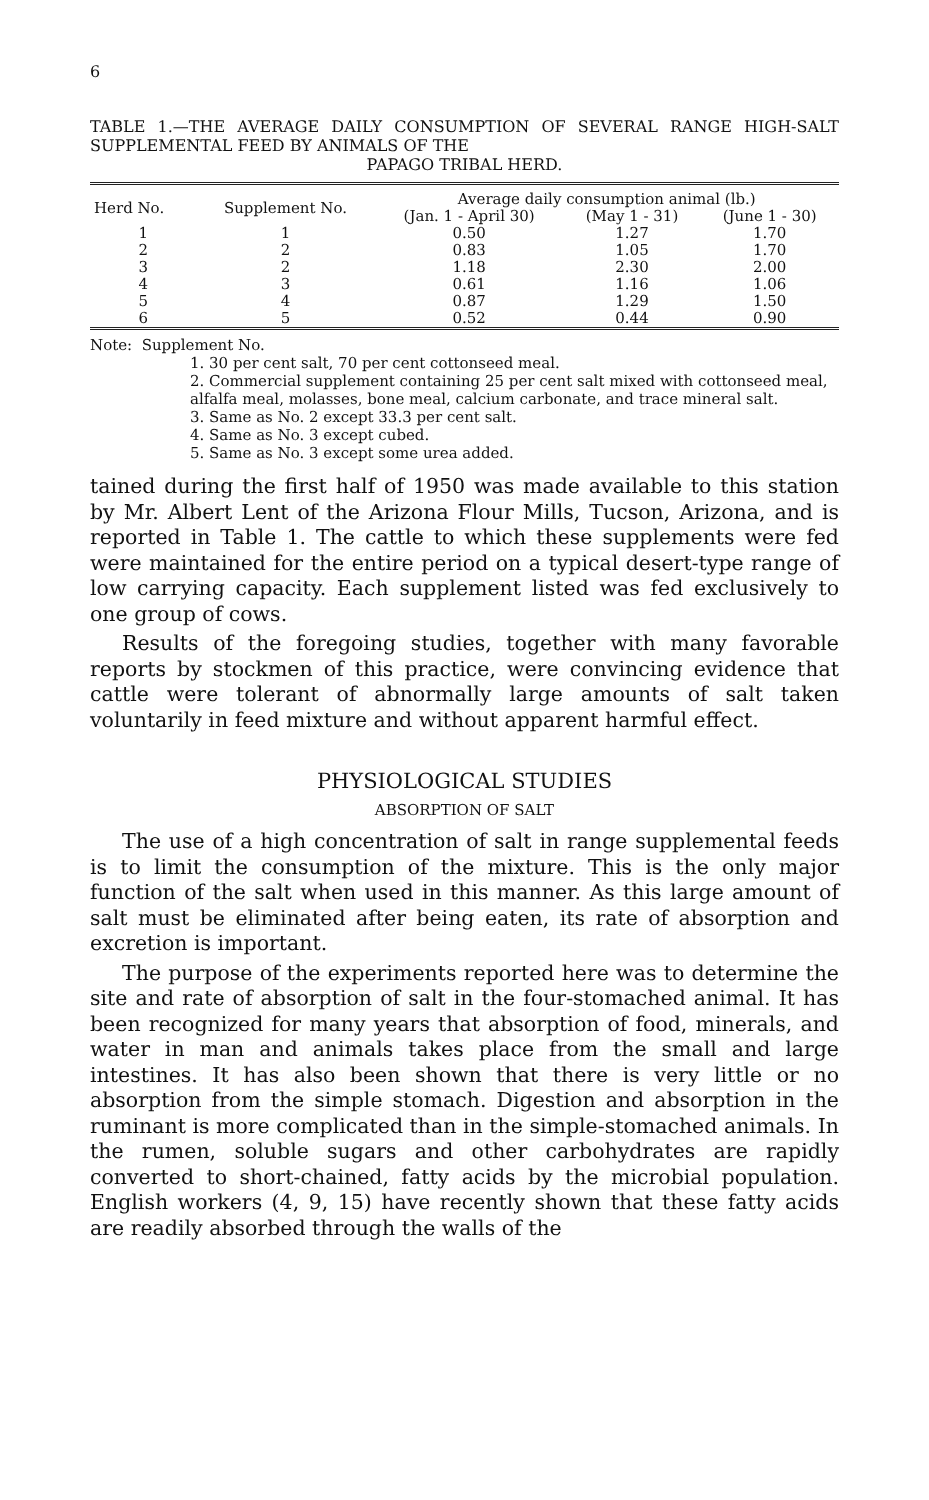6
TABLE 1.—THE AVERAGE DAILY CONSUMPTION OF SEVERAL RANGE HIGH-SALT SUPPLEMENTAL FEED BY ANIMALS OF THE
PAPAGO TRIBAL HERD.
| Herd No. | Supplement No. | Average daily consumption animal (lb.) | | |
| --- | --- | --- | --- | --- |
| | | (Jan. 1 - April 30) | (May 1 - 31) | (June 1 - 30) |
| 1 | 1 | 0.50 | 1.27 | 1.70 |
| 2 | 2 | 0.83 | 1.05 | 1.70 |
| 3 | 2 | 1.18 | 2.30 | 2.00 |
| 4 | 3 | 0.61 | 1.16 | 1.06 |
| 5 | 4 | 0.87 | 1.29 | 1.50 |
| 6 | 5 | 0.52 | 0.44 | 0.90 |
Note: Supplement No.
1. 30 per cent salt, 70 per cent cottonseed meal.
2. Commercial supplement containing 25 per cent salt mixed with cottonseed meal, alfalfa meal, molasses, bone meal, calcium carbonate, and trace mineral salt.
3. Same as No. 2 except 33.3 per cent salt.
4. Same as No. 3 except cubed.
5. Same as No. 3 except some urea added.
tained during the first half of 1950 was made available to this station by Mr. Albert Lent of the Arizona Flour Mills, Tucson, Arizona, and is reported in Table 1. The cattle to which these supplements were fed were maintained for the entire period on a typical desert-type range of low carrying capacity. Each supplement listed was fed exclusively to one group of cows.
Results of the foregoing studies, together with many favorable reports by stockmen of this practice, were convincing evidence that cattle were tolerant of abnormally large amounts of salt taken voluntarily in feed mixture and without apparent harmful effect.
PHYSIOLOGICAL STUDIES
ABSORPTION OF SALT
The use of a high concentration of salt in range supplemental feeds is to limit the consumption of the mixture. This is the only major function of the salt when used in this manner. As this large amount of salt must be eliminated after being eaten, its rate of absorption and excretion is important.
The purpose of the experiments reported here was to determine the site and rate of absorption of salt in the four-stomached animal. It has been recognized for many years that absorption of food, minerals, and water in man and animals takes place from the small and large intestines. It has also been shown that there is very little or no absorption from the simple stomach. Digestion and absorption in the ruminant is more complicated than in the simple-stomached animals. In the rumen, soluble sugars and other carbohydrates are rapidly converted to short-chained, fatty acids by the microbial population. English workers (4, 9, 15) have recently shown that these fatty acids are readily absorbed through the walls of the